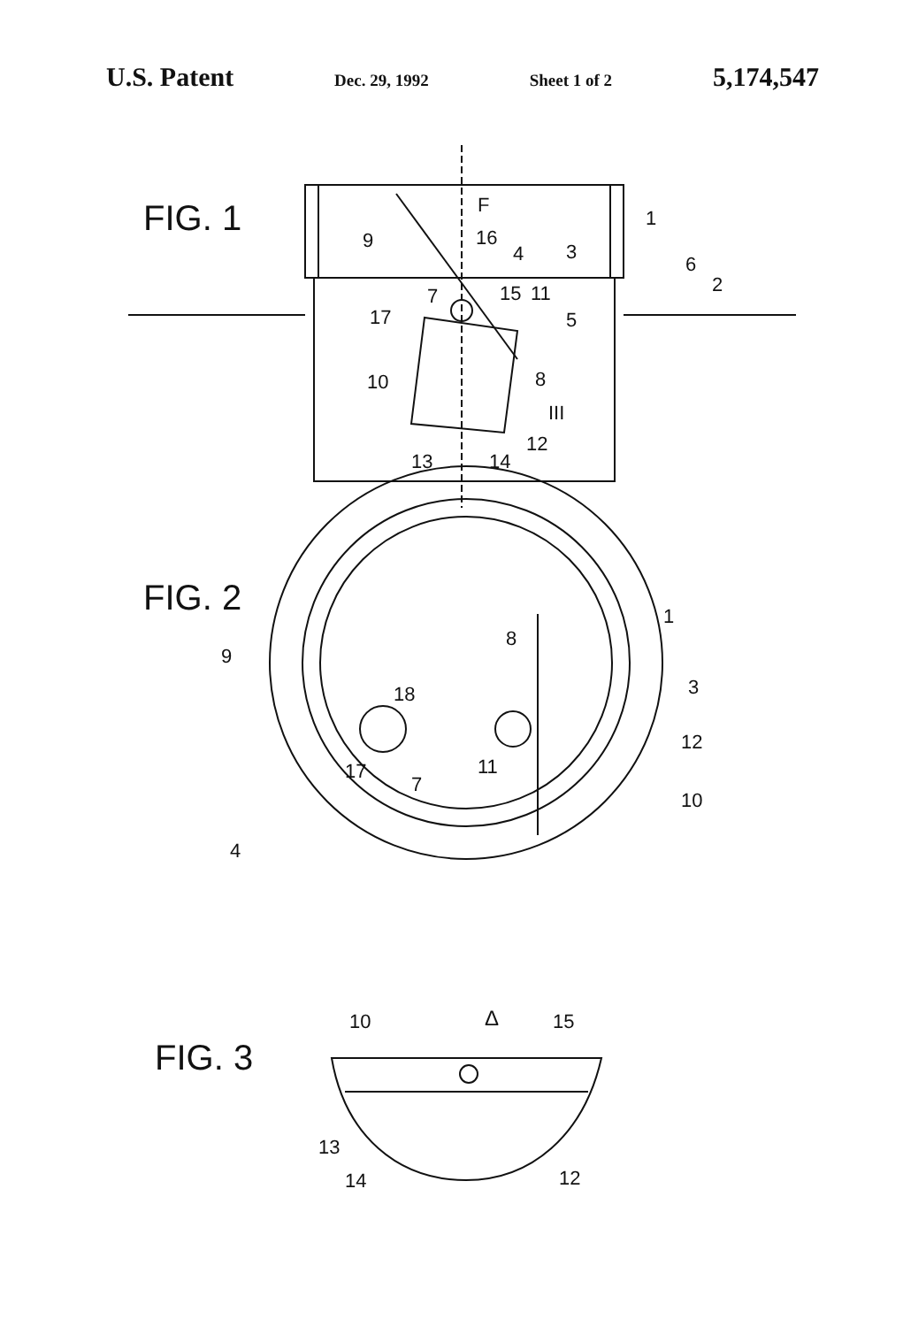U.S. Patent Dec. 29, 1992 Sheet 1 of 2 5,174,547
FIG. 1
F
9
1
2
3
4
5
6
7
8
10
11
12
13
14
15
16
17
III
FIG. 2
9
8
1
3
18
12
17
11
7
10
4
FIG. 3
10
Δ
15
13
14
12